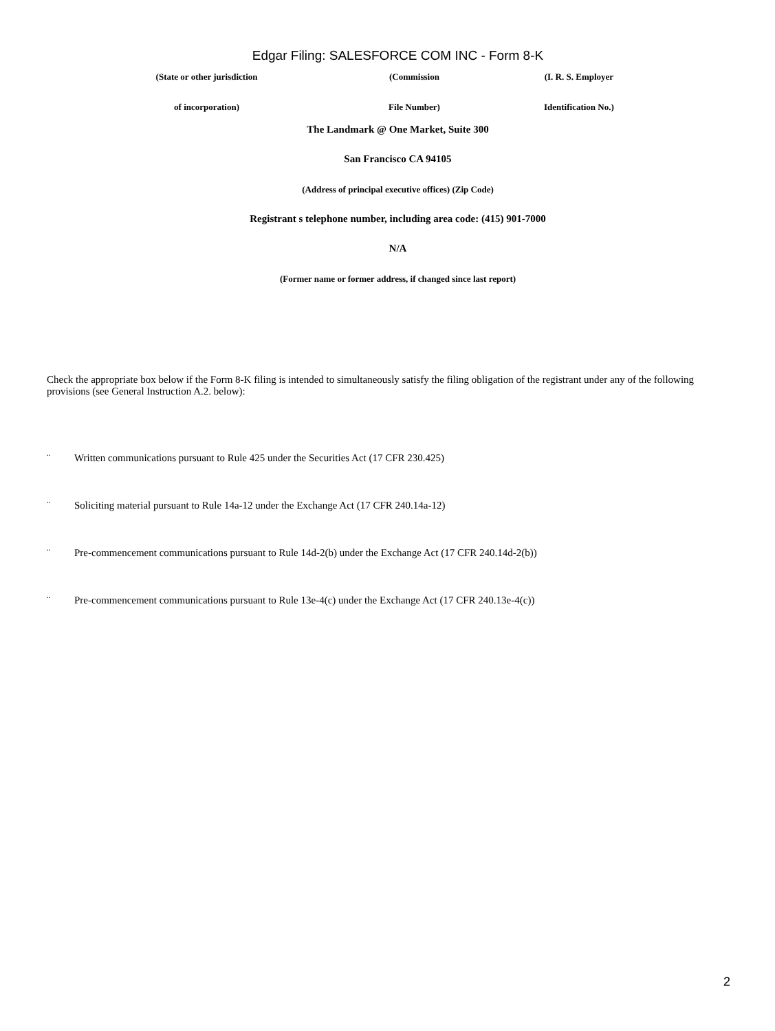Edgar Filing: SALESFORCE COM INC - Form 8-K
| (State or other jurisdiction | (Commission | (I. R. S. Employer |
| of incorporation) | File Number) | Identification No.) |
The Landmark @ One Market, Suite 300
San Francisco CA 94105
(Address of principal executive offices) (Zip Code)
Registrant s telephone number, including area code: (415) 901-7000
N/A
(Former name or former address, if changed since last report)
Check the appropriate box below if the Form 8-K filing is intended to simultaneously satisfy the filing obligation of the registrant under any of the following provisions (see General Instruction A.2. below):
¨ Written communications pursuant to Rule 425 under the Securities Act (17 CFR 230.425)
¨ Soliciting material pursuant to Rule 14a-12 under the Exchange Act (17 CFR 240.14a-12)
¨ Pre-commencement communications pursuant to Rule 14d-2(b) under the Exchange Act (17 CFR 240.14d-2(b))
¨ Pre-commencement communications pursuant to Rule 13e-4(c) under the Exchange Act (17 CFR 240.13e-4(c))
2